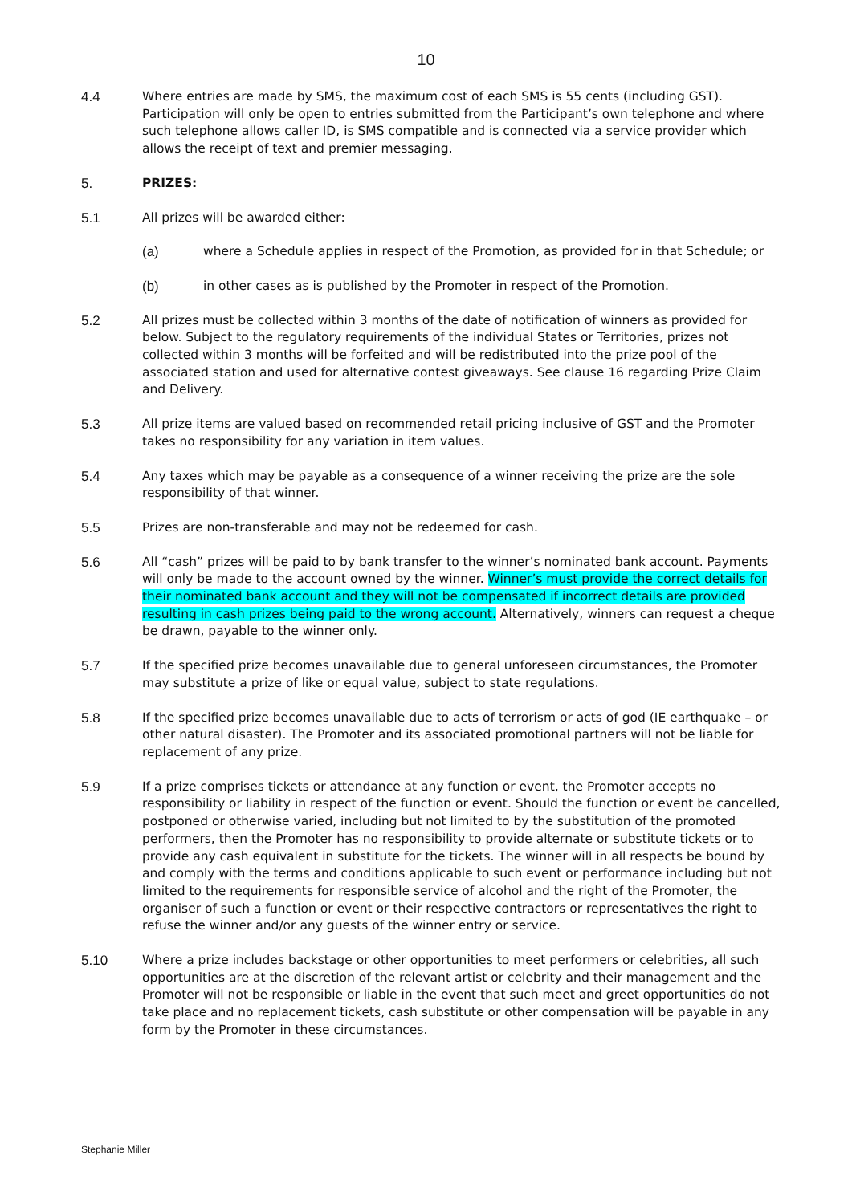10
4.4 Where entries are made by SMS, the maximum cost of each SMS is 55 cents (including GST). Participation will only be open to entries submitted from the Participant’s own telephone and where such telephone allows caller ID, is SMS compatible and is connected via a service provider which allows the receipt of text and premier messaging.
5. PRIZES:
5.1 All prizes will be awarded either:
(a) where a Schedule applies in respect of the Promotion, as provided for in that Schedule; or
(b) in other cases as is published by the Promoter in respect of the Promotion.
5.2 All prizes must be collected within 3 months of the date of notification of winners as provided for below. Subject to the regulatory requirements of the individual States or Territories, prizes not collected within 3 months will be forfeited and will be redistributed into the prize pool of the associated station and used for alternative contest giveaways. See clause 16 regarding Prize Claim and Delivery.
5.3 All prize items are valued based on recommended retail pricing inclusive of GST and the Promoter takes no responsibility for any variation in item values.
5.4 Any taxes which may be payable as a consequence of a winner receiving the prize are the sole responsibility of that winner.
5.5 Prizes are non-transferable and may not be redeemed for cash.
5.6 All “cash” prizes will be paid to by bank transfer to the winner’s nominated bank account. Payments will only be made to the account owned by the winner. Winner’s must provide the correct details for their nominated bank account and they will not be compensated if incorrect details are provided resulting in cash prizes being paid to the wrong account. Alternatively, winners can request a cheque be drawn, payable to the winner only.
5.7 If the specified prize becomes unavailable due to general unforeseen circumstances, the Promoter may substitute a prize of like or equal value, subject to state regulations.
5.8 If the specified prize becomes unavailable due to acts of terrorism or acts of god (IE earthquake – or other natural disaster). The Promoter and its associated promotional partners will not be liable for replacement of any prize.
5.9 If a prize comprises tickets or attendance at any function or event, the Promoter accepts no responsibility or liability in respect of the function or event. Should the function or event be cancelled, postponed or otherwise varied, including but not limited to by the substitution of the promoted performers, then the Promoter has no responsibility to provide alternate or substitute tickets or to provide any cash equivalent in substitute for the tickets. The winner will in all respects be bound by and comply with the terms and conditions applicable to such event or performance including but not limited to the requirements for responsible service of alcohol and the right of the Promoter, the organiser of such a function or event or their respective contractors or representatives the right to refuse the winner and/or any guests of the winner entry or service.
5.10 Where a prize includes backstage or other opportunities to meet performers or celebrities, all such opportunities are at the discretion of the relevant artist or celebrity and their management and the Promoter will not be responsible or liable in the event that such meet and greet opportunities do not take place and no replacement tickets, cash substitute or other compensation will be payable in any form by the Promoter in these circumstances.
Stephanie Miller